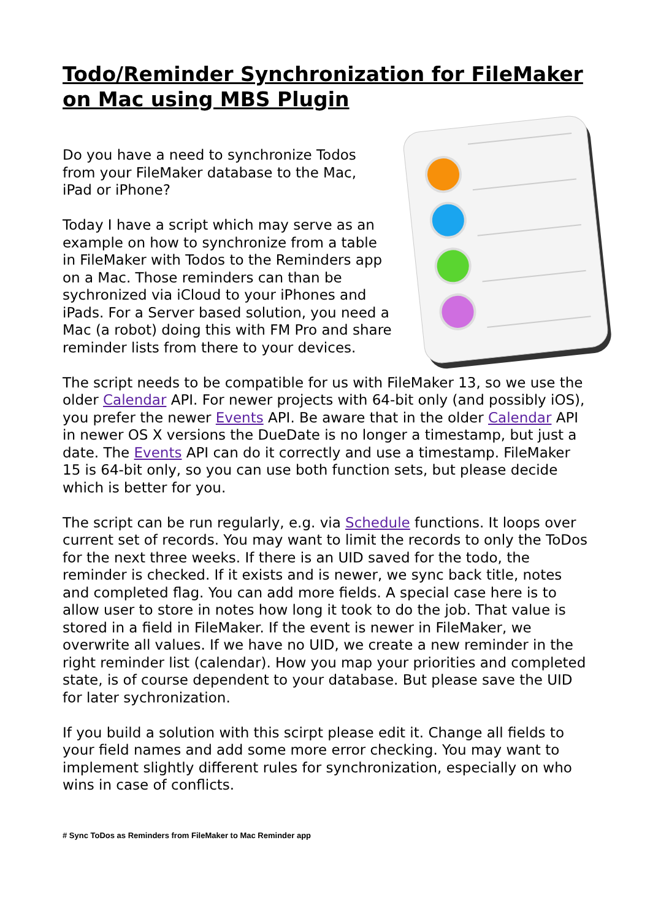Todo/Reminder Synchronization for FileMaker on Mac using MBS Plugin
Do you have a need to synchronize Todos
from your FileMaker database to the Mac,
iPad or iPhone?
Today I have a script which may serve as an example on how to synchronize from a table in FileMaker with Todos to the Reminders app on a Mac. Those reminders can than be sychronized via iCloud to your iPhones and iPads. For a Server based solution, you need a Mac (a robot) doing this with FM Pro and share reminder lists from there to your devices.
The script needs to be compatible for us with FileMaker 13, so we use the older Calendar API. For newer projects with 64-bit only (and possibly iOS), you prefer the newer Events API. Be aware that in the older Calendar API in newer OS X versions the DueDate is no longer a timestamp, but just a date. The Events API can do it correctly and use a timestamp. FileMaker 15 is 64-bit only, so you can use both function sets, but please decide which is better for you.
The script can be run regularly, e.g. via Schedule functions. It loops over current set of records. You may want to limit the records to only the ToDos for the next three weeks. If there is an UID saved for the todo, the reminder is checked. If it exists and is newer, we sync back title, notes and completed flag. You can add more fields. A special case here is to allow user to store in notes how long it took to do the job. That value is stored in a field in FileMaker. If the event is newer in FileMaker, we overwrite all values. If we have no UID, we create a new reminder in the right reminder list (calendar). How you map your priorities and completed state, is of course dependent to your database. But please save the UID for later sychronization.
If you build a solution with this scirpt please edit it. Change all fields to your field names and add some more error checking. You may want to implement slightly different rules for synchronization, especially on who wins in case of conflicts.
# Sync ToDos as Reminders from FileMaker to Mac Reminder app